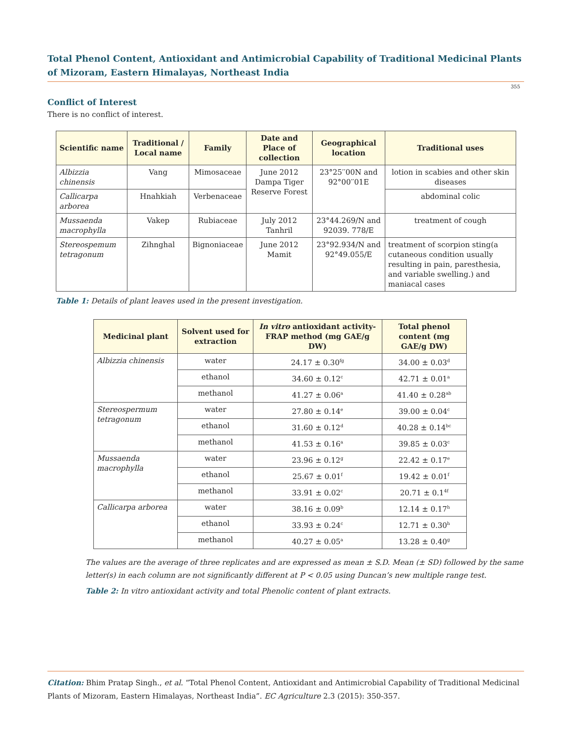Total Phenol Content, Antioxidant and Antimicrobial Capability of Traditional Medicinal Plants of Mizoram, Eastern Himalayas, Northeast India
355
Conflict of Interest
There is no conflict of interest.
| Scientific name | Traditional / Local name | Family | Date and Place of collection | Geographical location | Traditional uses |
| --- | --- | --- | --- | --- | --- |
| Albizzia chinensis | Vang | Mimosaceae | June 2012 Dampa Tiger Reserve Forest | 23°25′′00N and 92°00′′01E | lotion in scabies and other skin diseases |
| Callicarpa arborea | Hnahkiah | Verbenaceae | | | abdominal colic |
| Mussaenda macrophylla | Vakep | Rubiaceae | July 2012 Tanhril | 23°44.269/N and 92039. 778/E | treatment of cough |
| Stereospemum tetragonum | Zihnghal | Bignoniaceae | June 2012 Mamit | 23°92.934/N and 92°49.055/E | treatment of scorpion sting(a cutaneous condition usually resulting in pain, paresthesia, and variable swelling.) and maniacal cases |
Table 1: Details of plant leaves used in the present investigation.
| Medicinal plant | Solvent used for extraction | In vitro antioxidant activity- FRAP method (mg GAE/g DW) | Total phenol content (mg GAE/g DW) |
| --- | --- | --- | --- |
| Albizzia chinensis | water | 24.17 ± 0.30<sup>fg</sup> | 34.00 ± 0.03<sup>d</sup> |
| | ethanol | 34.60 ± 0.12<sup>c</sup> | 42.71 ± 0.01<sup>a</sup> |
| | methanol | 41.27 ± 0.06<sup>a</sup> | 41.40 ± 0.28<sup>ab</sup> |
| Stereospermum tetragonum | water | 27.80 ± 0.14<sup>e</sup> | 39.00 ± 0.04<sup>c</sup> |
| | ethanol | 31.60 ± 0.12<sup>d</sup> | 40.28 ± 0.14<sup>bc</sup> |
| | methanol | 41.53 ± 0.16<sup>a</sup> | 39.85 ± 0.03<sup>c</sup> |
| Mussaenda macrophylla | water | 23.96 ± 0.12<sup>g</sup> | 22.42 ± 0.17<sup>e</sup> |
| | ethanol | 25.67 ± 0.01<sup>f</sup> | 19.42 ± 0.01<sup>f</sup> |
| | methanol | 33.91 ± 0.02<sup>c</sup> | 20.71 ± 0.1<sup>4f</sup> |
| Callicarpa arborea | water | 38.16 ± 0.09<sup>b</sup> | 12.14 ± 0.17<sup>h</sup> |
| | ethanol | 33.93 ± 0.24<sup>c</sup> | 12.71 ± 0.30<sup>h</sup> |
| | methanol | 40.27 ± 0.05<sup>a</sup> | 13.28 ± 0.40<sup>g</sup> |
The values are the average of three replicates and are expressed as mean ± S.D. Mean (± SD) followed by the same letter(s) in each column are not significantly different at P < 0.05 using Duncan’s new multiple range test.
Table 2: In vitro antioxidant activity and total Phenolic content of plant extracts.
Citation: Bhim Pratap Singh., et al. “Total Phenol Content, Antioxidant and Antimicrobial Capability of Traditional Medicinal Plants of Mizoram, Eastern Himalayas, Northeast India”. EC Agriculture 2.3 (2015): 350-357.